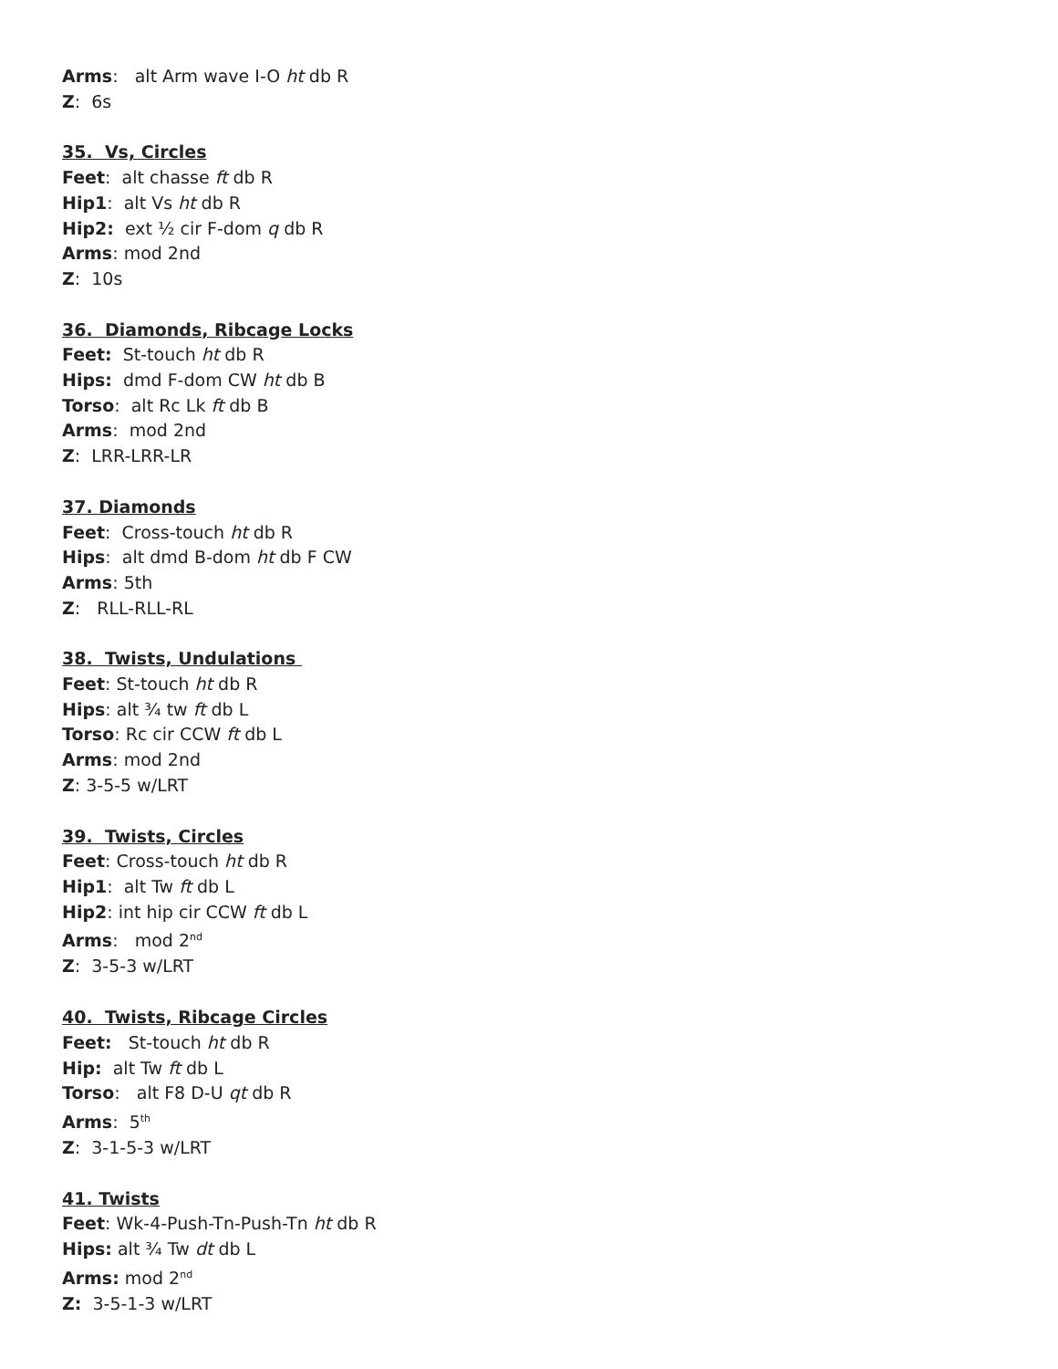Arms: alt Arm wave I-O ht db R
Z: 6s
35. Vs, Circles
Feet: alt chasse ft db R
Hip1: alt Vs ht db R
Hip2: ext ½ cir F-dom q db R
Arms: mod 2nd
Z: 10s
36. Diamonds, Ribcage Locks
Feet: St-touch ht db R
Hips: dmd F-dom CW ht db B
Torso: alt Rc Lk ft db B
Arms: mod 2nd
Z: LRR-LRR-LR
37. Diamonds
Feet: Cross-touch ht db R
Hips: alt dmd B-dom ht db F CW
Arms: 5th
Z: RLL-RLL-RL
38. Twists, Undulations
Feet: St-touch ht db R
Hips: alt ¾ tw ft db L
Torso: Rc cir CCW ft db L
Arms: mod 2nd
Z: 3-5-5 w/LRT
39. Twists, Circles
Feet: Cross-touch ht db R
Hip1: alt Tw ft db L
Hip2: int hip cir CCW ft db L
Arms: mod 2<sup>nd</sup>
Z: 3-5-3 w/LRT
40. Twists, Ribcage Circles
Feet: St-touch ht db R
Hip: alt Tw ft db L
Torso: alt F8 D-U qt db R
Arms: 5<sup>th</sup>
Z: 3-1-5-3 w/LRT
41. Twists
Feet: Wk-4-Push-Tn-Push-Tn ht db R
Hips: alt ¾ Tw dt db L
Arms: mod 2<sup>nd</sup>
Z: 3-5-1-3 w/LRT